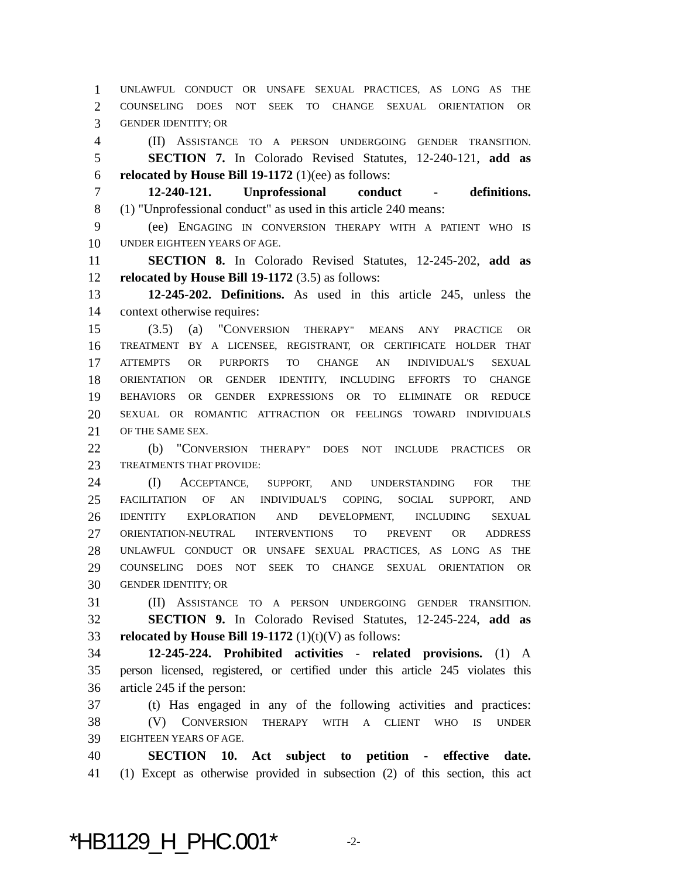1 UNLAWFUL CONDUCT OR UNSAFE SEXUAL PRACTICES, AS LONG AS THE
2 COUNSELING DOES NOT SEEK TO CHANGE SEXUAL ORIENTATION OR
3 GENDER IDENTITY; OR
4 (II) ASSISTANCE TO A PERSON UNDERGOING GENDER TRANSITION.
5 SECTION 7. In Colorado Revised Statutes, 12-240-121, add as
6 relocated by House Bill 19-1172 (1)(ee) as follows:
7 12-240-121. Unprofessional conduct - definitions.
8 (1) "Unprofessional conduct" as used in this article 240 means:
9 (ee) ENGAGING IN CONVERSION THERAPY WITH A PATIENT WHO IS
10 UNDER EIGHTEEN YEARS OF AGE.
11 SECTION 8. In Colorado Revised Statutes, 12-245-202, add as
12 relocated by House Bill 19-1172 (3.5) as follows:
13 12-245-202. Definitions. As used in this article 245, unless the
14 context otherwise requires:
15 (3.5) (a) "CONVERSION THERAPY" MEANS ANY PRACTICE OR
16 TREATMENT BY A LICENSEE, REGISTRANT, OR CERTIFICATE HOLDER THAT
17 ATTEMPTS OR PURPORTS TO CHANGE AN INDIVIDUAL'S SEXUAL
18 ORIENTATION OR GENDER IDENTITY, INCLUDING EFFORTS TO CHANGE
19 BEHAVIORS OR GENDER EXPRESSIONS OR TO ELIMINATE OR REDUCE
20 SEXUAL OR ROMANTIC ATTRACTION OR FEELINGS TOWARD INDIVIDUALS
21 OF THE SAME SEX.
22 (b) "CONVERSION THERAPY" DOES NOT INCLUDE PRACTICES OR
23 TREATMENTS THAT PROVIDE:
24 (I) ACCEPTANCE, SUPPORT, AND UNDERSTANDING FOR THE
25 FACILITATION OF AN INDIVIDUAL'S COPING, SOCIAL SUPPORT, AND
26 IDENTITY EXPLORATION AND DEVELOPMENT, INCLUDING SEXUAL
27 ORIENTATION-NEUTRAL INTERVENTIONS TO PREVENT OR ADDRESS
28 UNLAWFUL CONDUCT OR UNSAFE SEXUAL PRACTICES, AS LONG AS THE
29 COUNSELING DOES NOT SEEK TO CHANGE SEXUAL ORIENTATION OR
30 GENDER IDENTITY; OR
31 (II) ASSISTANCE TO A PERSON UNDERGOING GENDER TRANSITION.
32 SECTION 9. In Colorado Revised Statutes, 12-245-224, add as
33 relocated by House Bill 19-1172 (1)(t)(V) as follows:
34 12-245-224. Prohibited activities - related provisions. (1) A
35 person licensed, registered, or certified under this article 245 violates this
36 article 245 if the person:
37 (t) Has engaged in any of the following activities and practices:
38 (V) CONVERSION THERAPY WITH A CLIENT WHO IS UNDER
39 EIGHTEEN YEARS OF AGE.
40 SECTION 10. Act subject to petition - effective date.
41 (1) Except as otherwise provided in subsection (2) of this section, this act
*HB1129_H_PHC.001* -2-